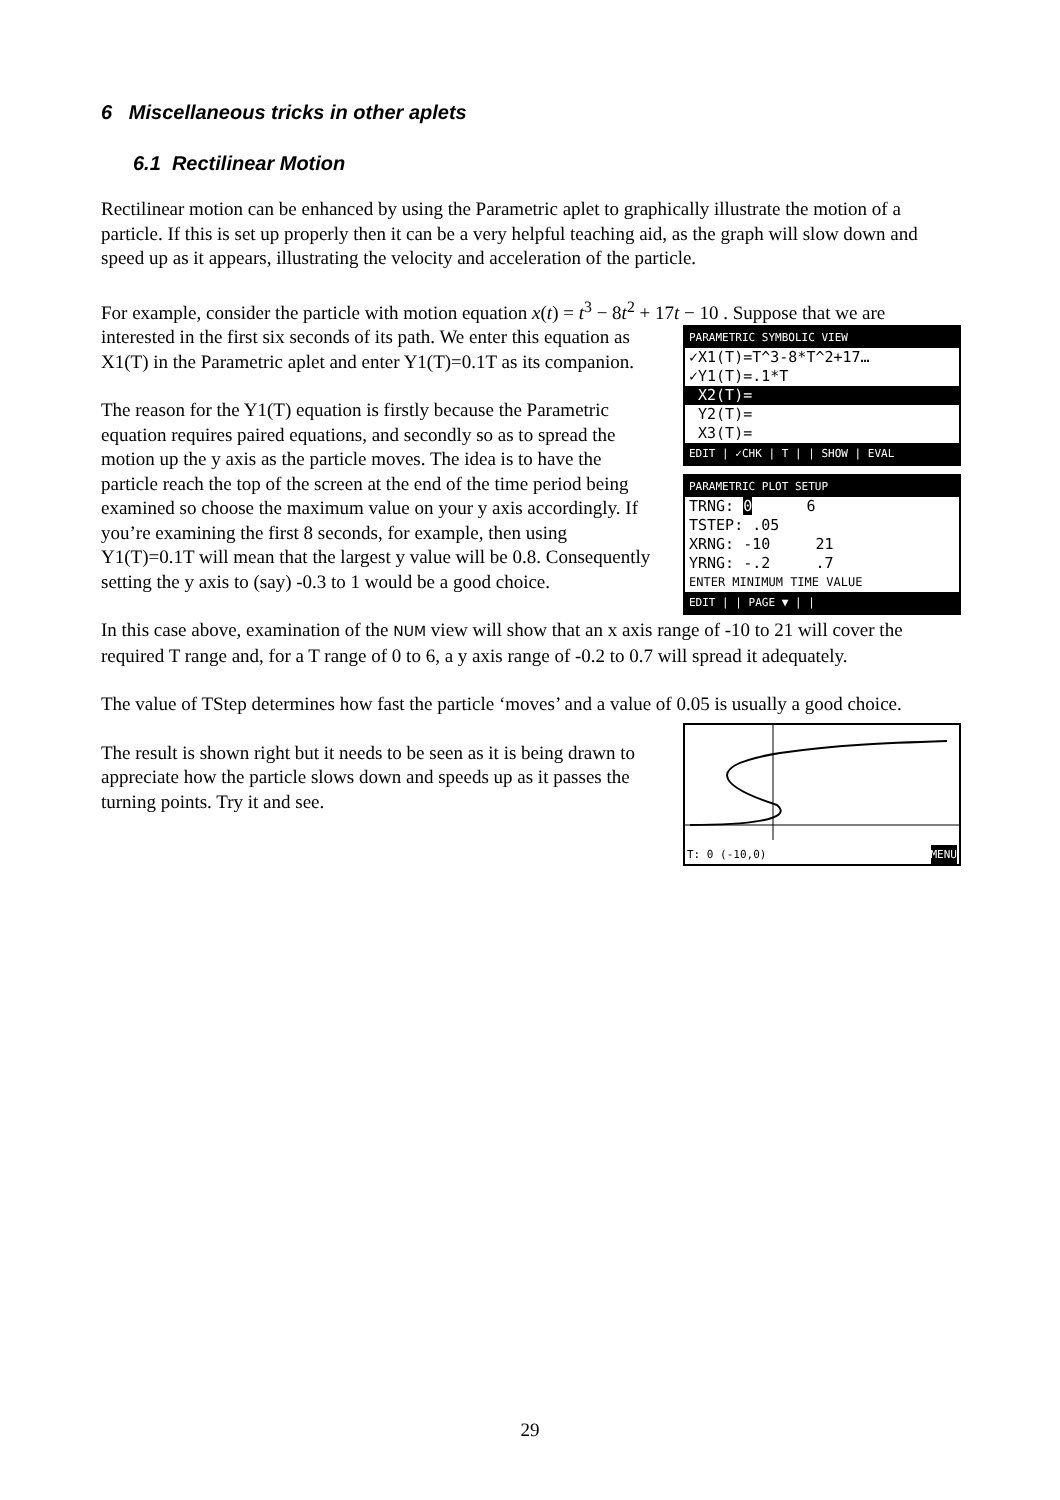6 Miscellaneous tricks in other aplets
6.1 Rectilinear Motion
Rectilinear motion can be enhanced by using the Parametric aplet to graphically illustrate the motion of a particle. If this is set up properly then it can be a very helpful teaching aid, as the graph will slow down and speed up as it appears, illustrating the velocity and acceleration of the particle.
For example, consider the particle with motion equation x(t) = t<sup>3</sup> − 8t<sup>2</sup> + 17t − 10 . Suppose that we are
interested in the first six seconds of its path. We enter this equation as X1(T) in the Parametric aplet and enter Y1(T)=0.1T as its companion.
The reason for the Y1(T) equation is firstly because the Parametric equation requires paired equations, and secondly so as to spread the motion up the y axis as the particle moves. The idea is to have the particle reach the top of the screen at the end of the time period being examined so choose the maximum value on your y axis accordingly. If you’re examining the first 8 seconds, for example, then using Y1(T)=0.1T will mean that the largest y value will be 0.8. Consequently setting the y axis to (say) -0.3 to 1 would be a good choice.
PARAMETRIC SYMBOLIC VIEW
✓X1(T)=T^3-8*T^2+17…
✓Y1(T)=.1*T
X2(T)=
Y2(T)=
X3(T)=
EDIT | ✓CHK | T | | SHOW | EVAL
PARAMETRIC PLOT SETUP
TRNG: 0 6
TSTEP: .05
XRNG: -10 21
YRNG: -.2 .7
ENTER MINIMUM TIME VALUE
EDIT | | PAGE ▼ | |
In this case above, examination of the NUM view will show that an x axis range of -10 to 21 will cover the required T range and, for a T range of 0 to 6, a y axis range of -0.2 to 0.7 will spread it adequately.
The value of TStep determines how fast the particle ‘moves’ and a value of 0.05 is usually a good choice.
The result is shown right but it needs to be seen as it is being drawn to appreciate how the particle slows down and speeds up as it passes the turning points. Try it and see.
T: 0 (-10,0) MENU
29